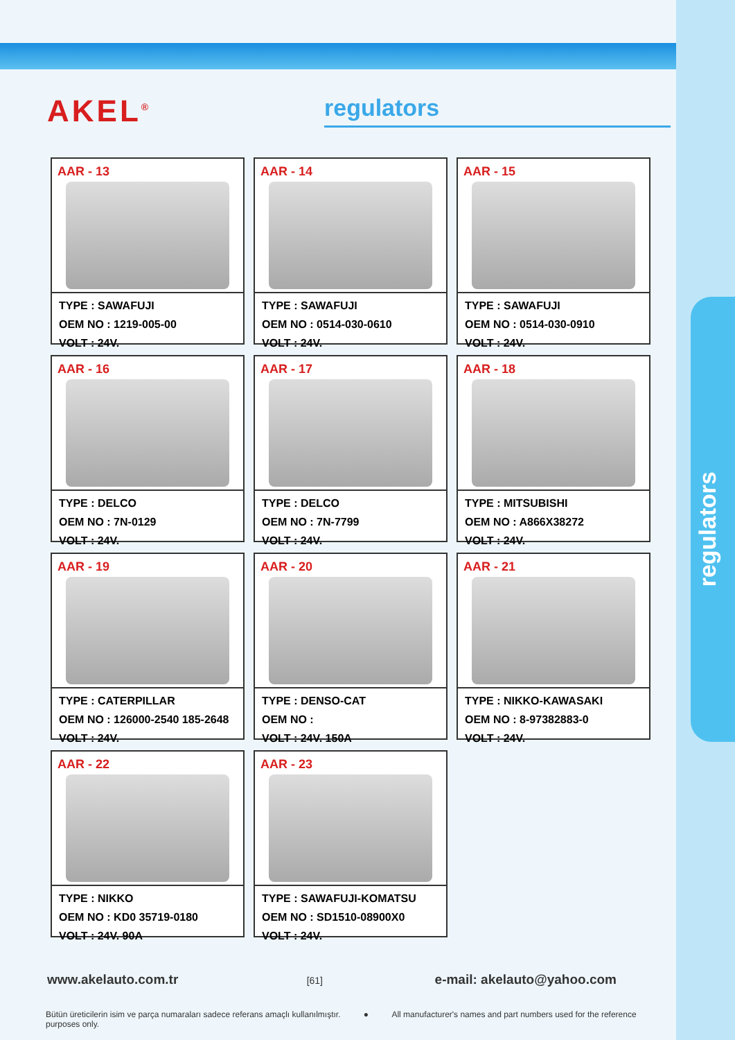AKEL<sup>®</sup> regulators
AAR - 13
TYPE : SAWAFUJI
OEM NO : 1219-005-00
VOLT : 24V.
AAR - 14
TYPE : SAWAFUJI
OEM NO : 0514-030-0610
VOLT : 24V.
AAR - 15
TYPE : SAWAFUJI
OEM NO : 0514-030-0910
VOLT : 24V.
AAR - 16
TYPE : DELCO
OEM NO : 7N-0129
VOLT : 24V.
AAR - 17
TYPE : DELCO
OEM NO : 7N-7799
VOLT : 24V.
AAR - 18
TYPE : MITSUBISHI
OEM NO : A866X38272
VOLT : 24V.
AAR - 19
TYPE : CATERPILLAR
OEM NO : 126000-2540 185-2648
VOLT : 24V.
AAR - 20
TYPE : DENSO-CAT
OEM NO :
VOLT : 24V. 150A
AAR - 21
TYPE : NIKKO-KAWASAKI
OEM NO : 8-97382883-0
VOLT : 24V.
AAR - 22
TYPE : NIKKO
OEM NO : KD0 35719-0180
VOLT : 24V. 90A
AAR - 23
TYPE : SAWAFUJI-KOMATSU
OEM NO : SD1510-08900X0
VOLT : 24V.
regulators
www.akelauto.com.tr [61] e-mail: akelauto@yahoo.com
Bütün üreticilerin isim ve parça numaraları sadece referans amaçlı kullanılmıştır. ● All manufacturer's names and part numbers used for the reference purposes only.